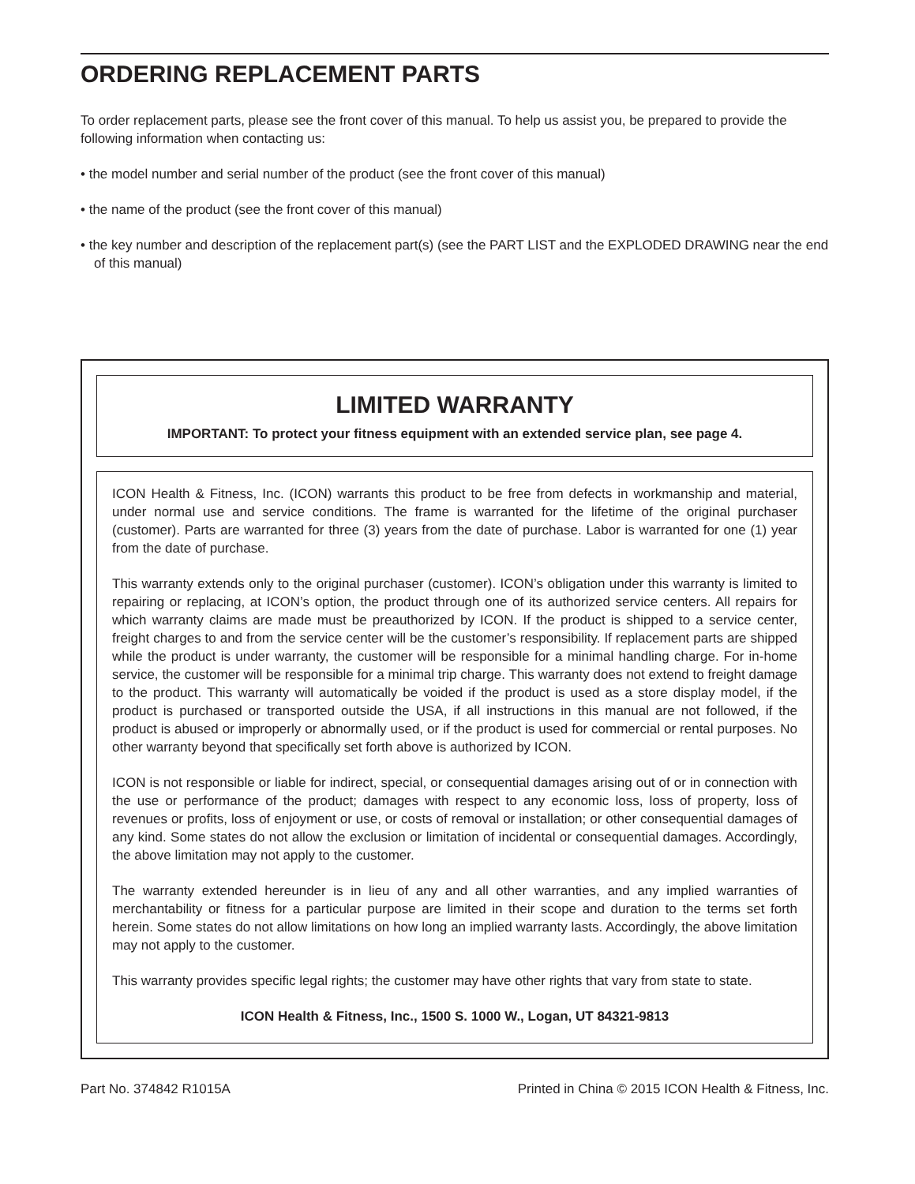ORDERING REPLACEMENT PARTS
To order replacement parts, please see the front cover of this manual. To help us assist you, be prepared to provide the following information when contacting us:
• the model number and serial number of the product (see the front cover of this manual)
• the name of the product (see the front cover of this manual)
• the key number and description of the replacement part(s) (see the PART LIST and the EXPLODED DRAWING near the end of this manual)
LIMITED WARRANTY
IMPORTANT: To protect your fitness equipment with an extended service plan, see page 4.
ICON Health & Fitness, Inc. (ICON) warrants this product to be free from defects in workmanship and material, under normal use and service conditions. The frame is warranted for the lifetime of the original purchaser (customer). Parts are warranted for three (3) years from the date of purchase. Labor is warranted for one (1) year from the date of purchase.
This warranty extends only to the original purchaser (customer). ICON’s obligation under this warranty is limited to repairing or replacing, at ICON’s option, the product through one of its authorized service centers. All repairs for which warranty claims are made must be preauthorized by ICON. If the product is shipped to a service center, freight charges to and from the service center will be the customer’s responsibility. If replacement parts are shipped while the product is under warranty, the customer will be responsible for a minimal handling charge. For in-home service, the customer will be responsible for a minimal trip charge. This warranty does not extend to freight damage to the product. This warranty will automatically be voided if the product is used as a store display model, if the product is purchased or transported outside the USA, if all instructions in this manual are not followed, if the product is abused or improperly or abnormally used, or if the product is used for commercial or rental purposes. No other warranty beyond that specifically set forth above is authorized by ICON.
ICON is not responsible or liable for indirect, special, or consequential damages arising out of or in connection with the use or performance of the product; damages with respect to any economic loss, loss of property, loss of revenues or profits, loss of enjoyment or use, or costs of removal or installation; or other consequential damages of any kind. Some states do not allow the exclusion or limitation of incidental or consequential damages. Accordingly, the above limitation may not apply to the customer.
The warranty extended hereunder is in lieu of any and all other warranties, and any implied warranties of merchantability or fitness for a particular purpose are limited in their scope and duration to the terms set forth herein. Some states do not allow limitations on how long an implied warranty lasts. Accordingly, the above limitation may not apply to the customer.
This warranty provides specific legal rights; the customer may have other rights that vary from state to state.
ICON Health & Fitness, Inc., 1500 S. 1000 W., Logan, UT 84321-9813
Part No. 374842 R1015A Printed in China © 2015 ICON Health & Fitness, Inc.